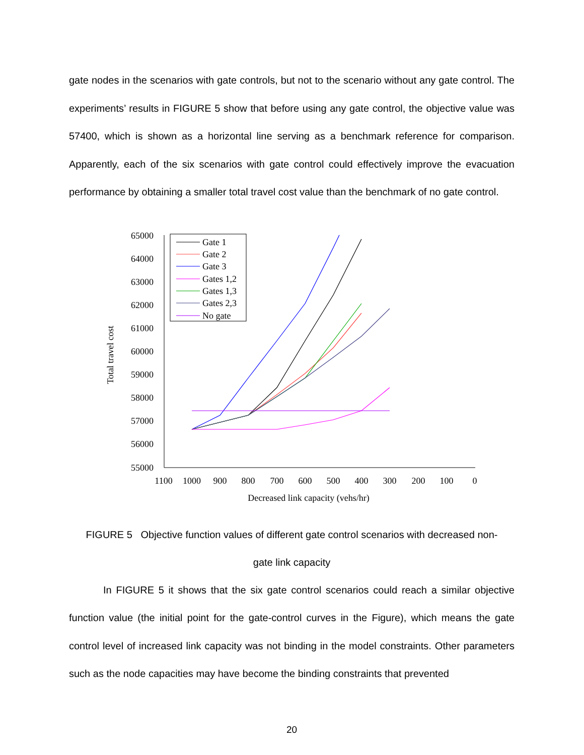gate nodes in the scenarios with gate controls, but not to the scenario without any gate control. The experiments’ results in FIGURE 5 show that before using any gate control, the objective value was 57400, which is shown as a horizontal line serving as a benchmark reference for comparison. Apparently, each of the six scenarios with gate control could effectively improve the evacuation performance by obtaining a smaller total travel cost value than the benchmark of no gate control.
65000
64000
63000
62000
61000
60000
59000
58000
57000
56000
55000
1100
1000
900
800
700
600
500
400
300
200
100
0
Decreased link capacity (vehs/hr)
Total travel cost
Gate 1
Gate 2
Gate 3
Gates 1,2
Gates 1,3
Gates 2,3
No gate
FIGURE 5 Objective function values of different gate control scenarios with decreased non-
gate link capacity
In FIGURE 5 it shows that the six gate control scenarios could reach a similar objective function value (the initial point for the gate-control curves in the Figure), which means the gate control level of increased link capacity was not binding in the model constraints. Other parameters such as the node capacities may have become the binding constraints that prevented
20